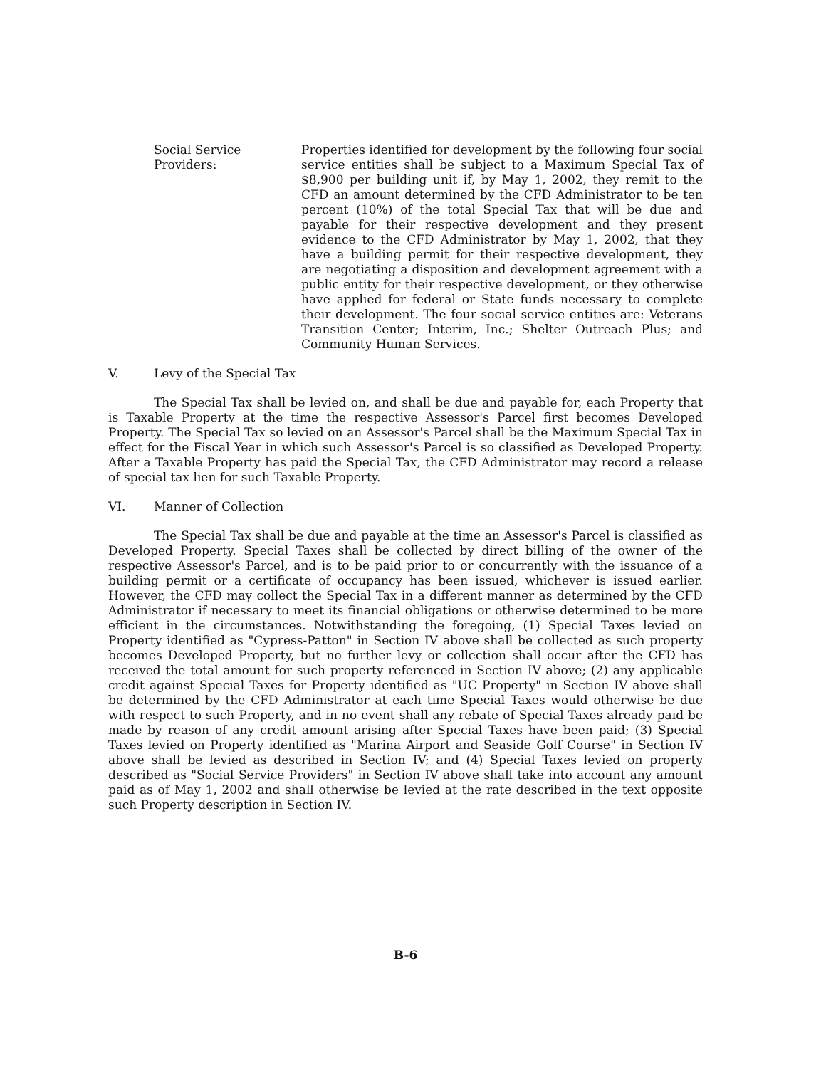Social Service
Providers:
Properties identified for development by the following four social service entities shall be subject to a Maximum Special Tax of $8,900 per building unit if, by May 1, 2002, they remit to the CFD an amount determined by the CFD Administrator to be ten percent (10%) of the total Special Tax that will be due and payable for their respective development and they present evidence to the CFD Administrator by May 1, 2002, that they have a building permit for their respective development, they are negotiating a disposition and development agreement with a public entity for their respective development, or they otherwise have applied for federal or State funds necessary to complete their development. The four social service entities are: Veterans Transition Center; Interim, Inc.; Shelter Outreach Plus; and Community Human Services.
V. Levy of the Special Tax
The Special Tax shall be levied on, and shall be due and payable for, each Property that is Taxable Property at the time the respective Assessor's Parcel first becomes Developed Property. The Special Tax so levied on an Assessor's Parcel shall be the Maximum Special Tax in effect for the Fiscal Year in which such Assessor's Parcel is so classified as Developed Property. After a Taxable Property has paid the Special Tax, the CFD Administrator may record a release of special tax lien for such Taxable Property.
VI. Manner of Collection
The Special Tax shall be due and payable at the time an Assessor's Parcel is classified as Developed Property. Special Taxes shall be collected by direct billing of the owner of the respective Assessor's Parcel, and is to be paid prior to or concurrently with the issuance of a building permit or a certificate of occupancy has been issued, whichever is issued earlier. However, the CFD may collect the Special Tax in a different manner as determined by the CFD Administrator if necessary to meet its financial obligations or otherwise determined to be more efficient in the circumstances. Notwithstanding the foregoing, (1) Special Taxes levied on Property identified as "Cypress-Patton" in Section IV above shall be collected as such property becomes Developed Property, but no further levy or collection shall occur after the CFD has received the total amount for such property referenced in Section IV above; (2) any applicable credit against Special Taxes for Property identified as "UC Property" in Section IV above shall be determined by the CFD Administrator at each time Special Taxes would otherwise be due with respect to such Property, and in no event shall any rebate of Special Taxes already paid be made by reason of any credit amount arising after Special Taxes have been paid; (3) Special Taxes levied on Property identified as "Marina Airport and Seaside Golf Course" in Section IV above shall be levied as described in Section IV; and (4) Special Taxes levied on property described as "Social Service Providers" in Section IV above shall take into account any amount paid as of May 1, 2002 and shall otherwise be levied at the rate described in the text opposite such Property description in Section IV.
B-6